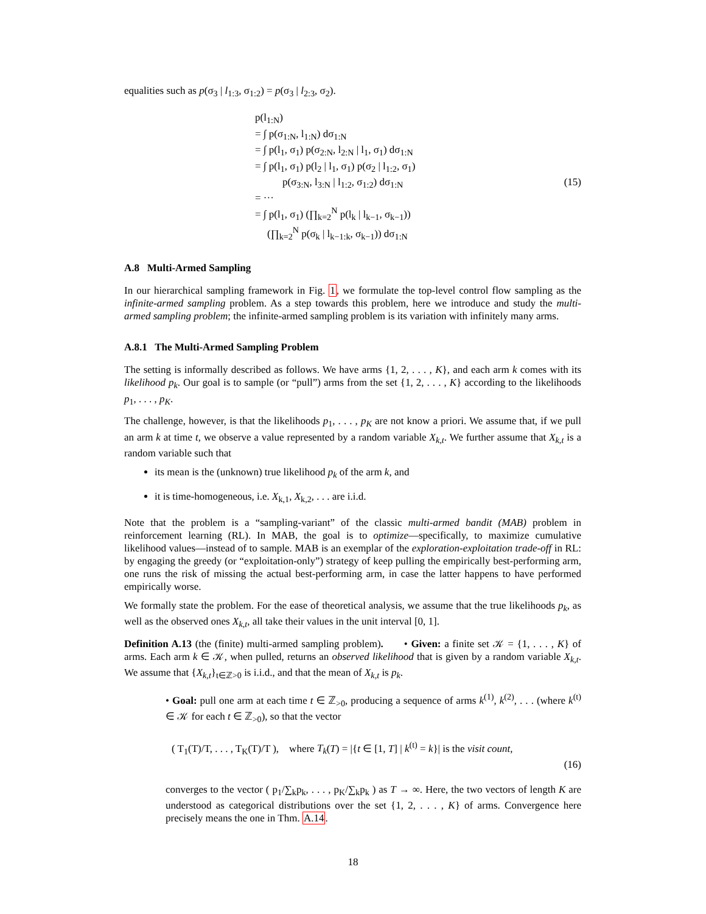equalities such as p(σ<sub>3</sub> | l<sub>1:3</sub>, σ<sub>1:2</sub>) = p(σ<sub>3</sub> | l<sub>2:3</sub>, σ<sub>2</sub>).
p(l<sub>1:N</sub>)
= ∫ p(σ<sub>1:N</sub>, l<sub>1:N</sub>) dσ<sub>1:N</sub>
= ∫ p(l<sub>1</sub>, σ<sub>1</sub>) p(σ<sub>2:N</sub>, l<sub>2:N</sub> | l<sub>1</sub>, σ<sub>1</sub>) dσ<sub>1:N</sub>
= ∫ p(l<sub>1</sub>, σ<sub>1</sub>) p(l<sub>2</sub> | l<sub>1</sub>, σ<sub>1</sub>) p(σ<sub>2</sub> | l<sub>1:2</sub>, σ<sub>1</sub>)
p(σ<sub>3:N</sub>, l<sub>3:N</sub> | l<sub>1:2</sub>, σ<sub>1:2</sub>) dσ<sub>1:N</sub> (15)
= ···
= ∫ p(l<sub>1</sub>, σ<sub>1</sub>) (∏<sub>k=2</sub><sup>N</sup> p(l<sub>k</sub> | l<sub>k−1</sub>, σ<sub>k−1</sub>))
(∏<sub>k=2</sub><sup>N</sup> p(σ<sub>k</sub> | l<sub>k−1:k</sub>, σ<sub>k−1</sub>)) dσ<sub>1:N</sub>
A.8 Multi-Armed Sampling
In our hierarchical sampling framework in Fig. 1, we formulate the top-level control flow sampling as the infinite-armed sampling problem. As a step towards this problem, here we introduce and study the multi-armed sampling problem; the infinite-armed sampling problem is its variation with infinitely many arms.
A.8.1 The Multi-Armed Sampling Problem
The setting is informally described as follows. We have arms {1, 2, . . . , K}, and each arm k comes with its likelihood p<sub>k</sub>. Our goal is to sample (or “pull”) arms from the set {1, 2, . . . , K} according to the likelihoods p<sub>1</sub>, . . . , p<sub>K</sub>.
The challenge, however, is that the likelihoods p<sub>1</sub>, . . . , p<sub>K</sub> are not know a priori. We assume that, if we pull an arm k at time t, we observe a value represented by a random variable X<sub>k,t</sub>. We further assume that X<sub>k,t</sub> is a random variable such that
its mean is the (unknown) true likelihood p<sub>k</sub> of the arm k, and
it is time-homogeneous, i.e. X<sub>k,1</sub>, X<sub>k,2</sub>, . . . are i.i.d.
Note that the problem is a “sampling-variant” of the classic multi-armed bandit (MAB) problem in reinforcement learning (RL). In MAB, the goal is to optimize—specifically, to maximize cumulative likelihood values—instead of to sample. MAB is an exemplar of the exploration-exploitation trade-off in RL: by engaging the greedy (or “exploitation-only”) strategy of keep pulling the empirically best-performing arm, one runs the risk of missing the actual best-performing arm, in case the latter happens to have performed empirically worse.
We formally state the problem. For the ease of theoretical analysis, we assume that the true likelihoods p<sub>k</sub>, as well as the observed ones X<sub>k,t</sub>, all take their values in the unit interval [0, 1].
Definition A.13 (the (finite) multi-armed sampling problem). • Given: a finite set 𝒦 = {1, . . . , K} of arms. Each arm k ∈ 𝒦, when pulled, returns an observed likelihood that is given by a random variable X<sub>k,t</sub>. We assume that {X<sub>k,t</sub>}<sub>t∈ℤ>0</sub> is i.i.d., and that the mean of X<sub>k,t</sub> is p<sub>k</sub>.
• Goal: pull one arm at each time t ∈ ℤ<sub>>0</sub>, producing a sequence of arms k<sup>(1)</sup>, k<sup>(2)</sup>, . . . (where k<sup>(t)</sup> ∈ 𝒦 for each t ∈ ℤ<sub>>0</sub>), so that the vector
( T<sub>1</sub>(T)/T, . . . , T<sub>K</sub>(T)/T ), where T<sub>k</sub>(T) = |{t ∈ [1, T] | k<sup>(t)</sup> = k}| is the visit count,
(16)
converges to the vector ( p<sub>1</sub>/∑<sub>k</sub>p<sub>k</sub>, . . . , p<sub>K</sub>/∑<sub>k</sub>p<sub>k</sub> ) as T → ∞. Here, the two vectors of length K are understood as categorical distributions over the set {1, 2, . . . , K} of arms. Convergence here precisely means the one in Thm. A.14.
18